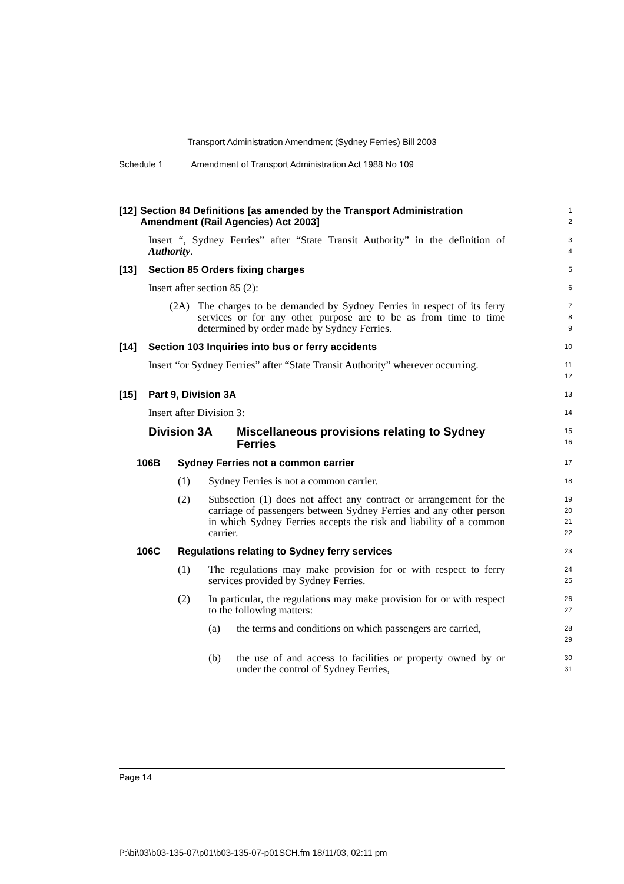Transport Administration Amendment (Sydney Ferries) Bill 2003
Schedule 1 Amendment of Transport Administration Act 1988 No 109
[12] Section 84 Definitions [as amended by the Transport Administration Amendment (Rail Agencies) Act 2003]
1
2
Insert “, Sydney Ferries” after “State Transit Authority” in the definition of Authority.
3
4
[13] Section 85 Orders fixing charges
5
Insert after section 85 (2):
6
(2A) The charges to be demanded by Sydney Ferries in respect of its ferry services or for any other purpose are to be as from time to time determined by order made by Sydney Ferries.
7
8
9
[14] Section 103 Inquiries into bus or ferry accidents
10
Insert “or Sydney Ferries” after “State Transit Authority” wherever occurring.
11
12
[15] Part 9, Division 3A
13
Insert after Division 3:
14
Division 3A Miscellaneous provisions relating to Sydney Ferries
15
16
106B Sydney Ferries not a common carrier
17
(1) Sydney Ferries is not a common carrier.
18
(2) Subsection (1) does not affect any contract or arrangement for the carriage of passengers between Sydney Ferries and any other person in which Sydney Ferries accepts the risk and liability of a common carrier.
19
20
21
22
106C Regulations relating to Sydney ferry services
23
(1) The regulations may make provision for or with respect to ferry services provided by Sydney Ferries.
24
25
(2) In particular, the regulations may make provision for or with respect to the following matters:
26
27
(a) the terms and conditions on which passengers are carried,
28
29
(b) the use of and access to facilities or property owned by or under the control of Sydney Ferries,
30
31
Page 14
P:\bi\03\b03-135-07\p01\b03-135-07-p01SCH.fm 18/11/03, 02:11 pm